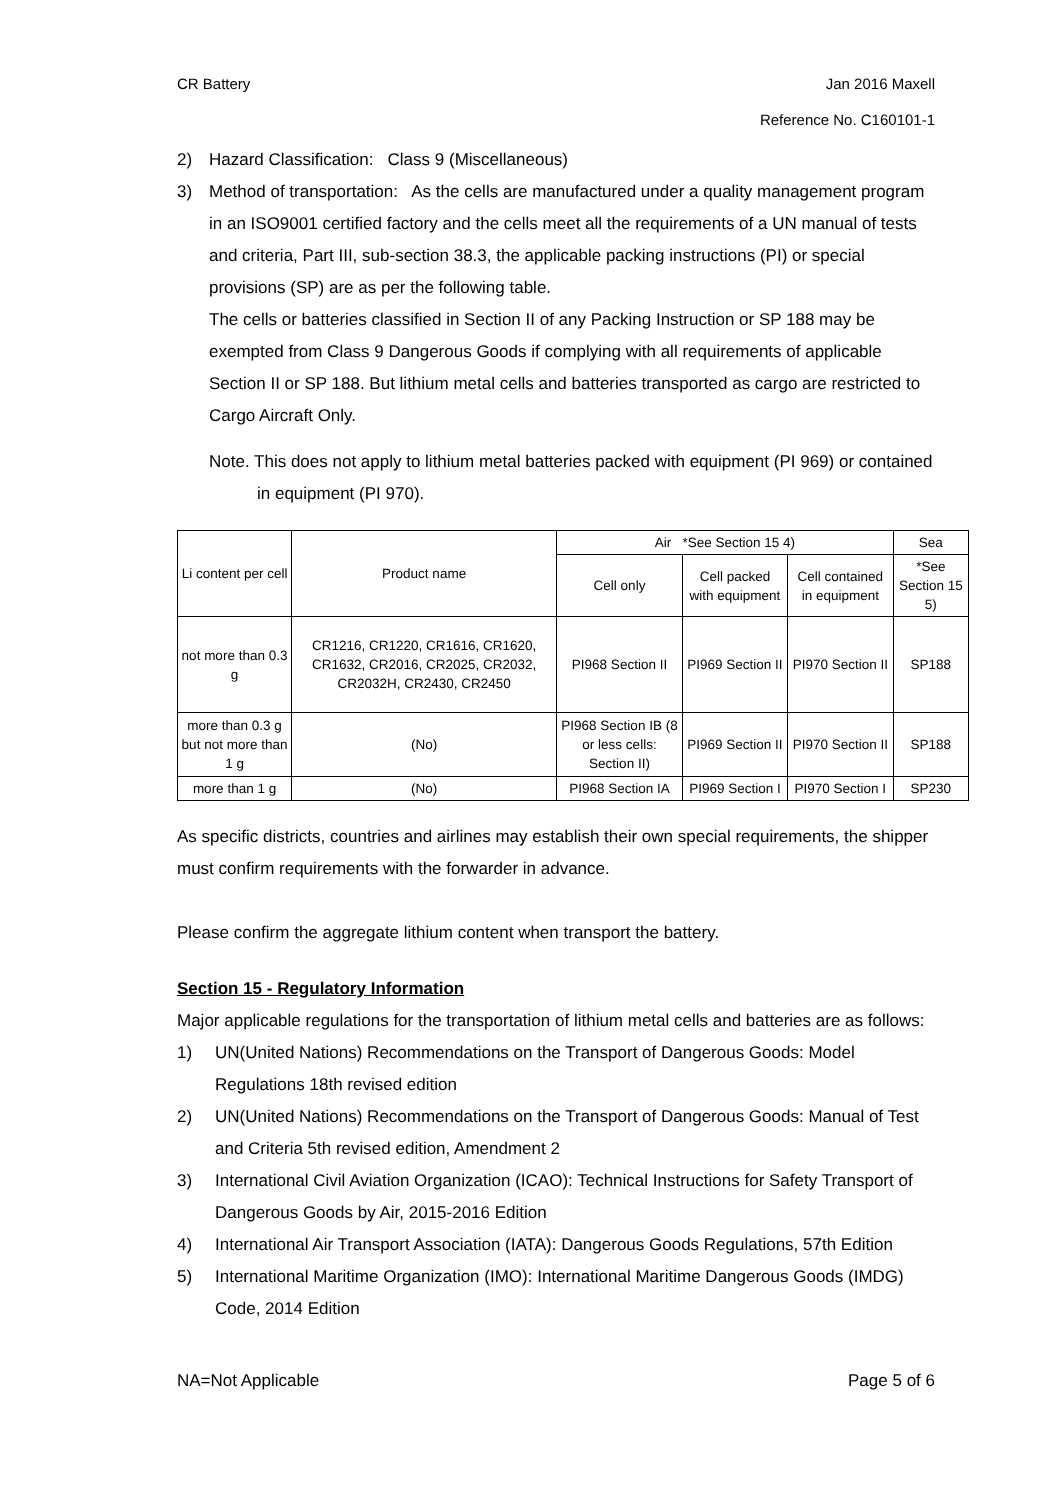CR Battery Jan 2016 Maxell
Reference No. C160101-1
2) Hazard Classification: Class 9 (Miscellaneous)
3) Method of transportation: As the cells are manufactured under a quality management program in an ISO9001 certified factory and the cells meet all the requirements of a UN manual of tests and criteria, Part III, sub-section 38.3, the applicable packing instructions (PI) or special provisions (SP) are as per the following table.
The cells or batteries classified in Section II of any Packing Instruction or SP 188 may be exempted from Class 9 Dangerous Goods if complying with all requirements of applicable Section II or SP 188. But lithium metal cells and batteries transported as cargo are restricted to Cargo Aircraft Only.
Note. This does not apply to lithium metal batteries packed with equipment (PI 969) or contained in equipment (PI 970).
| Li content per cell | Product name | Air *See Section 15 4) | | | Sea |
| --- | --- | --- | --- | --- | --- |
| | | Cell only | Cell packed with equipment | Cell contained in equipment | *See Section 15 5) |
| not more than 0.3 g | CR1216, CR1220, CR1616, CR1620, CR1632, CR2016, CR2025, CR2032, CR2032H, CR2430, CR2450 | PI968 Section II | PI969 Section II | PI970 Section II | SP188 |
| more than 0.3 g but not more than 1 g | (No) | PI968 Section IB (8 or less cells: Section II) | PI969 Section II | PI970 Section II | SP188 |
| more than 1 g | (No) | PI968 Section IA | PI969 Section I | PI970 Section I | SP230 |
As specific districts, countries and airlines may establish their own special requirements, the shipper must confirm requirements with the forwarder in advance.
Please confirm the aggregate lithium content when transport the battery.
Section 15 - Regulatory Information
Major applicable regulations for the transportation of lithium metal cells and batteries are as follows:
1) UN(United Nations) Recommendations on the Transport of Dangerous Goods: Model Regulations 18th revised edition
2) UN(United Nations) Recommendations on the Transport of Dangerous Goods: Manual of Test and Criteria 5th revised edition, Amendment 2
3) International Civil Aviation Organization (ICAO): Technical Instructions for Safety Transport of Dangerous Goods by Air, 2015-2016 Edition
4) International Air Transport Association (IATA): Dangerous Goods Regulations, 57th Edition
5) International Maritime Organization (IMO): International Maritime Dangerous Goods (IMDG) Code, 2014 Edition
NA=Not Applicable Page 5 of 6